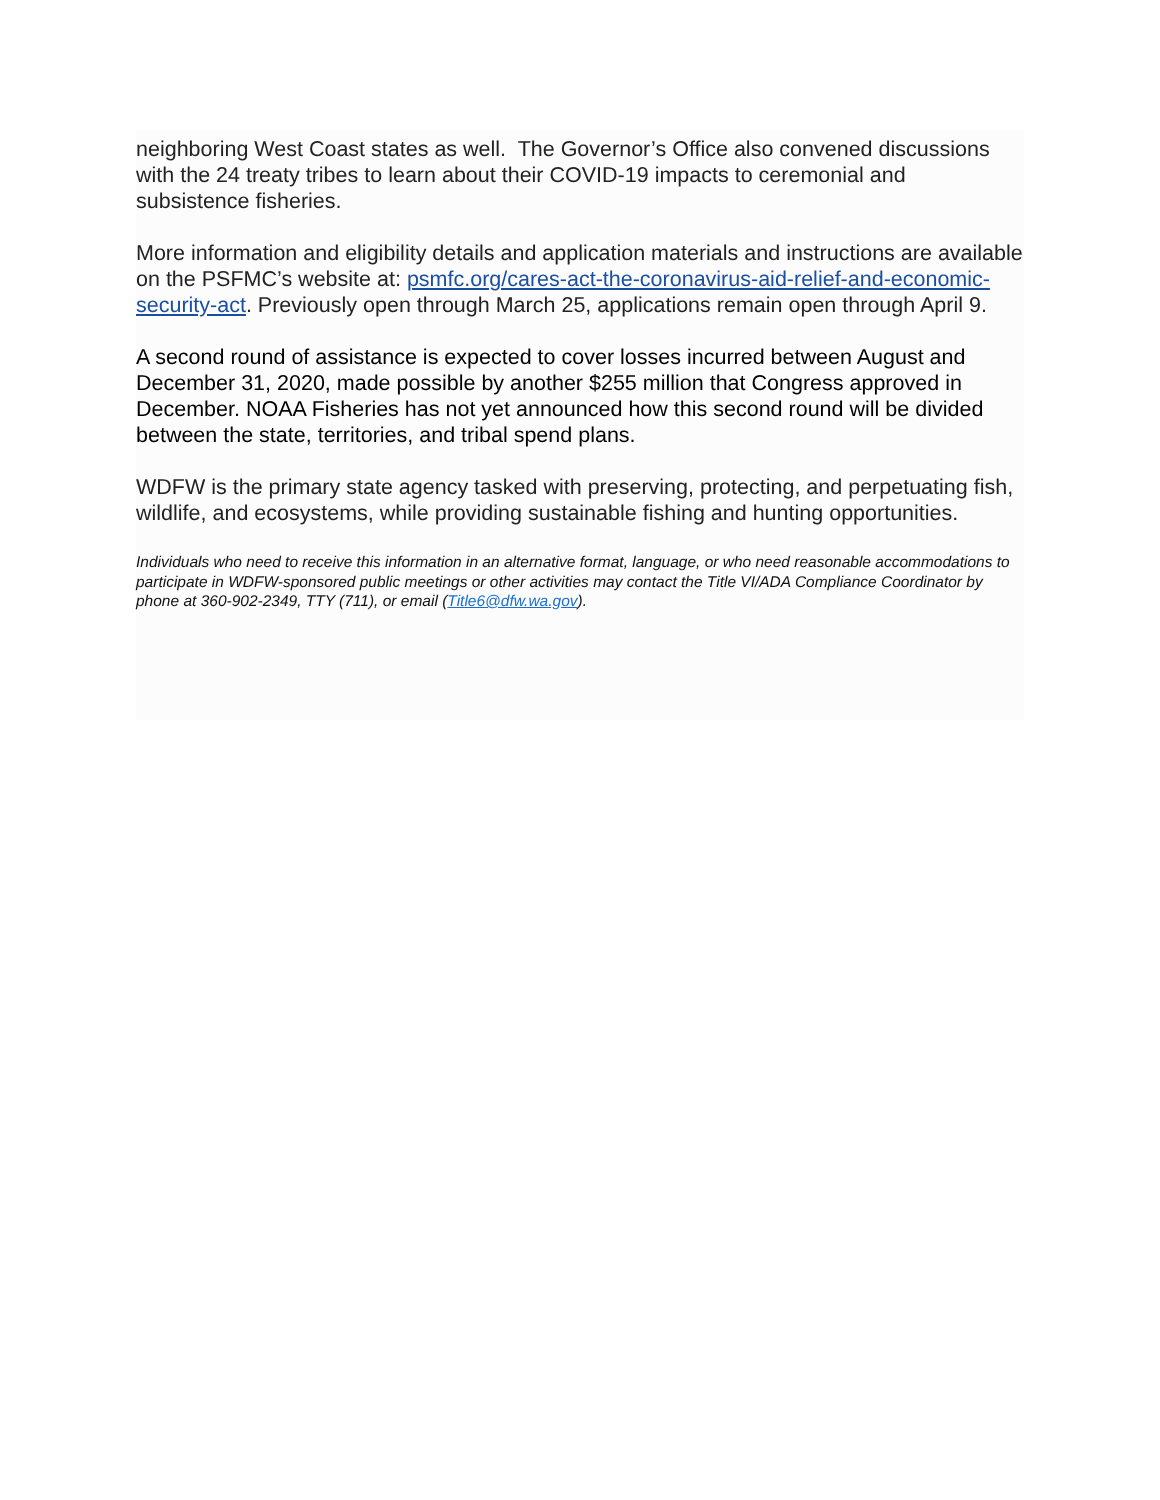neighboring West Coast states as well. The Governor’s Office also convened discussions with the 24 treaty tribes to learn about their COVID-19 impacts to ceremonial and subsistence fisheries.
More information and eligibility details and application materials and instructions are available on the PSFMC’s website at: psmfc.org/cares-act-the-coronavirus-aid-relief-and-economic-security-act. Previously open through March 25, applications remain open through April 9.
A second round of assistance is expected to cover losses incurred between August and December 31, 2020, made possible by another $255 million that Congress approved in December. NOAA Fisheries has not yet announced how this second round will be divided between the state, territories, and tribal spend plans.
WDFW is the primary state agency tasked with preserving, protecting, and perpetuating fish, wildlife, and ecosystems, while providing sustainable fishing and hunting opportunities.
Individuals who need to receive this information in an alternative format, language, or who need reasonable accommodations to participate in WDFW-sponsored public meetings or other activities may contact the Title VI/ADA Compliance Coordinator by phone at 360-902-2349, TTY (711), or email (Title6@dfw.wa.gov).